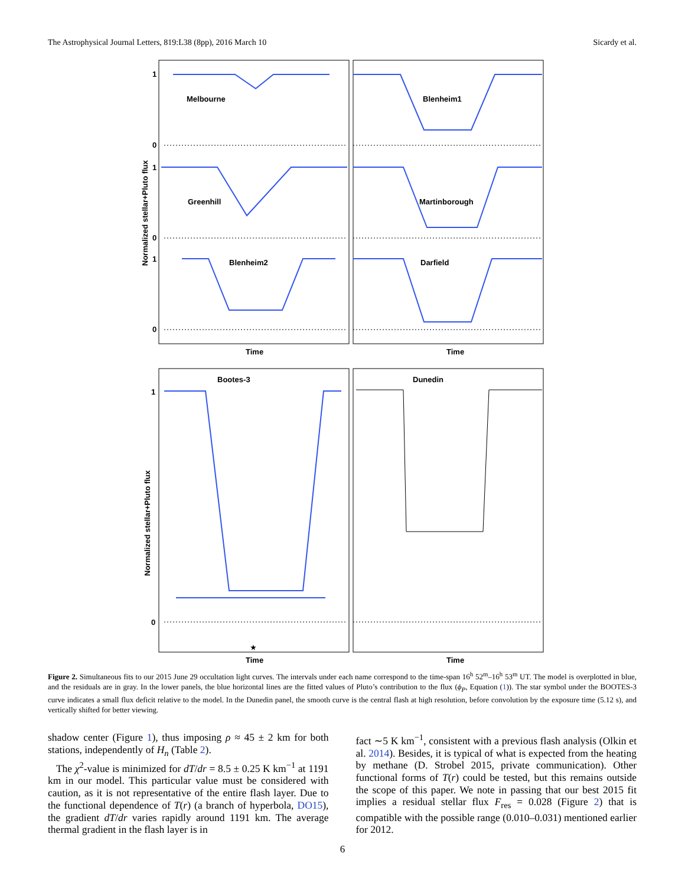The Astrophysical Journal Letters, 819:L38 (8pp), 2016 March 10 Sicardy et al.
Melbourne
Blenheim1
Greenhill
Martinborough
Blenheim2
Darfield
Bootes-3
Dunedin
Time
Time
Time
Time
1
0
1
0
1
0
1
0
★
Normalized stellar+Pluto flux
Normalized stellar+Pluto flux
Figure 2. Simultaneous fits to our 2015 June 29 occultation light curves. The intervals under each name correspond to the time-span 16<sup>h</sup> 52<sup>m</sup>–16<sup>h</sup> 53<sup>m</sup> UT. The model is overplotted in blue, and the residuals are in gray. In the lower panels, the blue horizontal lines are the fitted values of Pluto’s contribution to the flux (ϕ<sub>P</sub>, Equation (1)). The star symbol under the BOOTES-3 curve indicates a small flux deficit relative to the model. In the Dunedin panel, the smooth curve is the central flash at high resolution, before convolution by the exposure time (5.12 s), and vertically shifted for better viewing.
shadow center (Figure 1), thus imposing ρ ≈ 45 ± 2 km for both stations, independently of H<sub>n</sub> (Table 2).
The χ<sup>2</sup>-value is minimized for dT/dr = 8.5 ± 0.25 K km<sup>−1</sup> at 1191 km in our model. This particular value must be considered with caution, as it is not representative of the entire flash layer. Due to the functional dependence of T(r) (a branch of hyperbola, DO15), the gradient dT/dr varies rapidly around 1191 km. The average thermal gradient in the flash layer is in
fact ∼5 K km<sup>−1</sup>, consistent with a previous flash analysis (Olkin et al. 2014). Besides, it is typical of what is expected from the heating by methane (D. Strobel 2015, private communication). Other functional forms of T(r) could be tested, but this remains outside the scope of this paper. We note in passing that our best 2015 fit implies a residual stellar flux F<sub>res</sub> = 0.028 (Figure 2) that is compatible with the possible range (0.010–0.031) mentioned earlier for 2012.
6